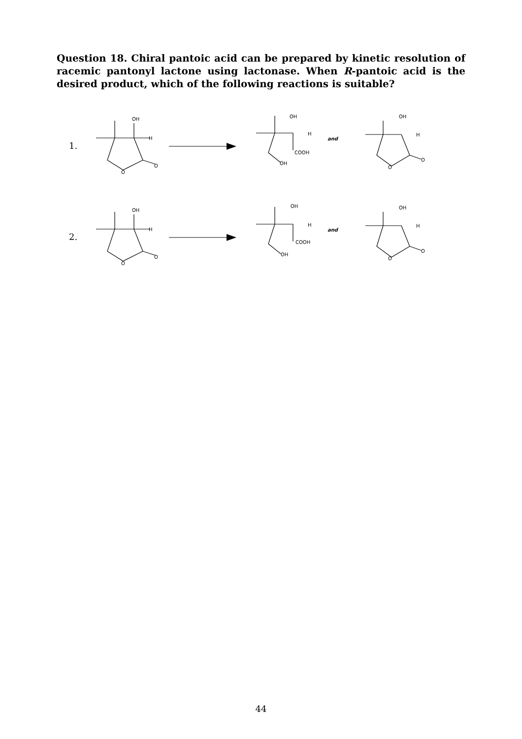Question 18. Chiral pantoic acid can be prepared by kinetic resolution of racemic pantonyl lactone using lactonase. When R-pantoic acid is the desired product, which of the following reactions is suitable?
1.
OH
H
O
O
OH
H
COOH
OH
and
OH
H
O
O
2.
OH
H
O
O
OH
H
COOH
OH
and
OH
H
O
O
44